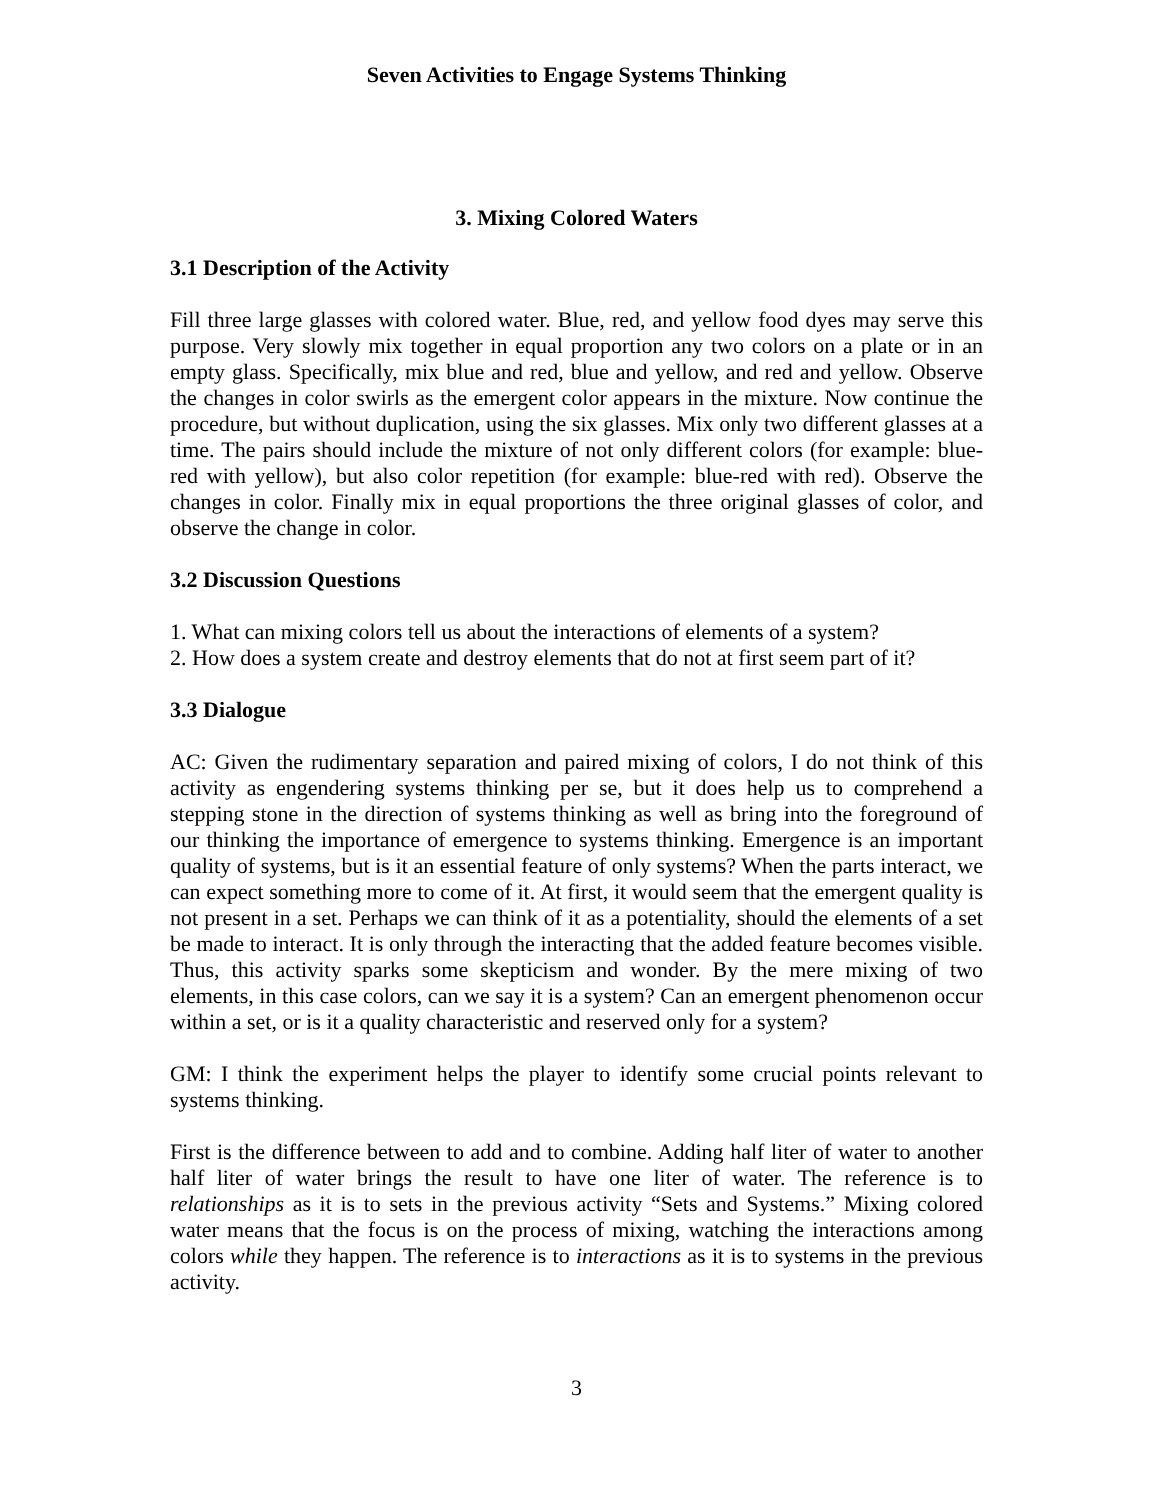Seven Activities to Engage Systems Thinking
3. Mixing Colored Waters
3.1 Description of the Activity
Fill three large glasses with colored water. Blue, red, and yellow food dyes may serve this purpose. Very slowly mix together in equal proportion any two colors on a plate or in an empty glass. Specifically, mix blue and red, blue and yellow, and red and yellow. Observe the changes in color swirls as the emergent color appears in the mixture. Now continue the procedure, but without duplication, using the six glasses. Mix only two different glasses at a time. The pairs should include the mixture of not only different colors (for example: blue-red with yellow), but also color repetition (for example: blue-red with red). Observe the changes in color. Finally mix in equal proportions the three original glasses of color, and observe the change in color.
3.2 Discussion Questions
1. What can mixing colors tell us about the interactions of elements of a system?
2. How does a system create and destroy elements that do not at first seem part of it?
3.3 Dialogue
AC: Given the rudimentary separation and paired mixing of colors, I do not think of this activity as engendering systems thinking per se, but it does help us to comprehend a stepping stone in the direction of systems thinking as well as bring into the foreground of our thinking the importance of emergence to systems thinking. Emergence is an important quality of systems, but is it an essential feature of only systems? When the parts interact, we can expect something more to come of it. At first, it would seem that the emergent quality is not present in a set. Perhaps we can think of it as a potentiality, should the elements of a set be made to interact. It is only through the interacting that the added feature becomes visible. Thus, this activity sparks some skepticism and wonder. By the mere mixing of two elements, in this case colors, can we say it is a system? Can an emergent phenomenon occur within a set, or is it a quality characteristic and reserved only for a system?
GM: I think the experiment helps the player to identify some crucial points relevant to systems thinking.
First is the difference between to add and to combine. Adding half liter of water to another half liter of water brings the result to have one liter of water. The reference is to relationships as it is to sets in the previous activity “Sets and Systems.” Mixing colored water means that the focus is on the process of mixing, watching the interactions among colors while they happen. The reference is to interactions as it is to systems in the previous activity.
3